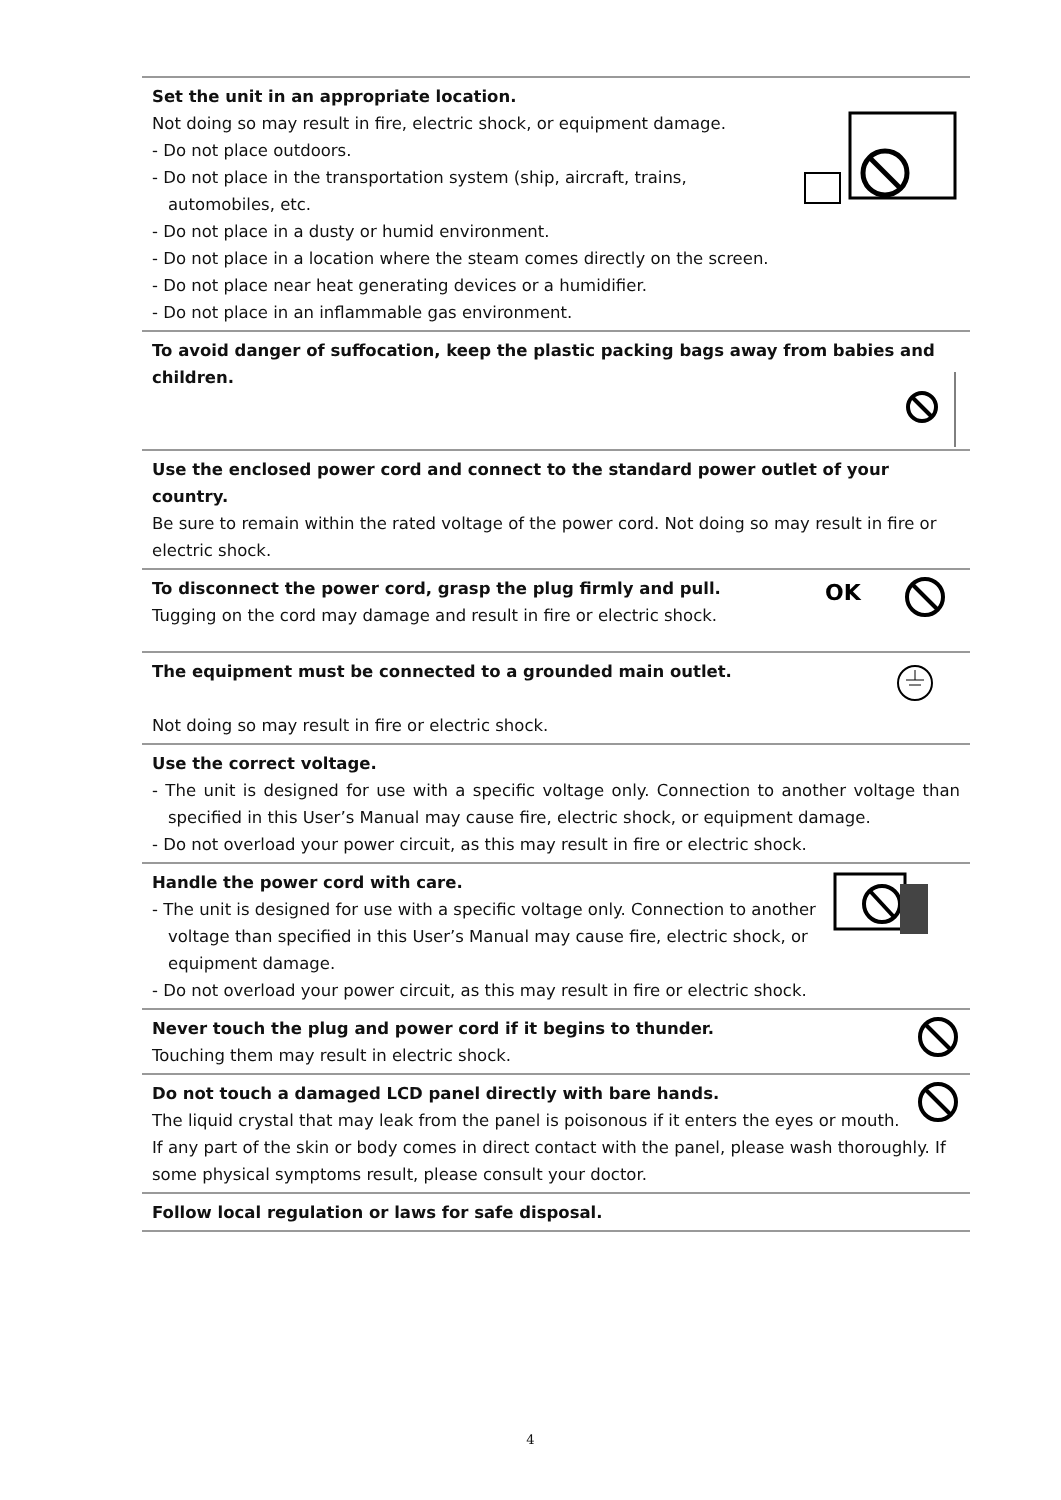Set the unit in an appropriate location.
Not doing so may result in fire, electric shock, or equipment damage.
- Do not place outdoors.
- Do not place in the transportation system (ship, aircraft, trains, automobiles, etc.
- Do not place in a dusty or humid environment.
- Do not place in a location where the steam comes directly on the screen.
- Do not place near heat generating devices or a humidifier.
- Do not place in an inflammable gas environment.
To avoid danger of suffocation, keep the plastic packing bags away from babies and children.
Use the enclosed power cord and connect to the standard power outlet of your country.
Be sure to remain within the rated voltage of the power cord. Not doing so may result in fire or electric shock.
OK
To disconnect the power cord, grasp the plug firmly and pull.
Tugging on the cord may damage and result in fire or electric shock.
The equipment must be connected to a grounded main outlet.
Not doing so may result in fire or electric shock.
Use the correct voltage.
- The unit is designed for use with a specific voltage only. Connection to another voltage than specified in this User’s Manual may cause fire, electric shock, or equipment damage.
- Do not overload your power circuit, as this may result in fire or electric shock.
Handle the power cord with care.
- The unit is designed for use with a specific voltage only. Connection to another voltage than specified in this User’s Manual may cause fire, electric shock, or equipment damage.
- Do not overload your power circuit, as this may result in fire or electric shock.
Never touch the plug and power cord if it begins to thunder.
Touching them may result in electric shock.
Do not touch a damaged LCD panel directly with bare hands.
The liquid crystal that may leak from the panel is poisonous if it enters the eyes or mouth. If any part of the skin or body comes in direct contact with the panel, please wash thoroughly. If some physical symptoms result, please consult your doctor.
Follow local regulation or laws for safe disposal.
4